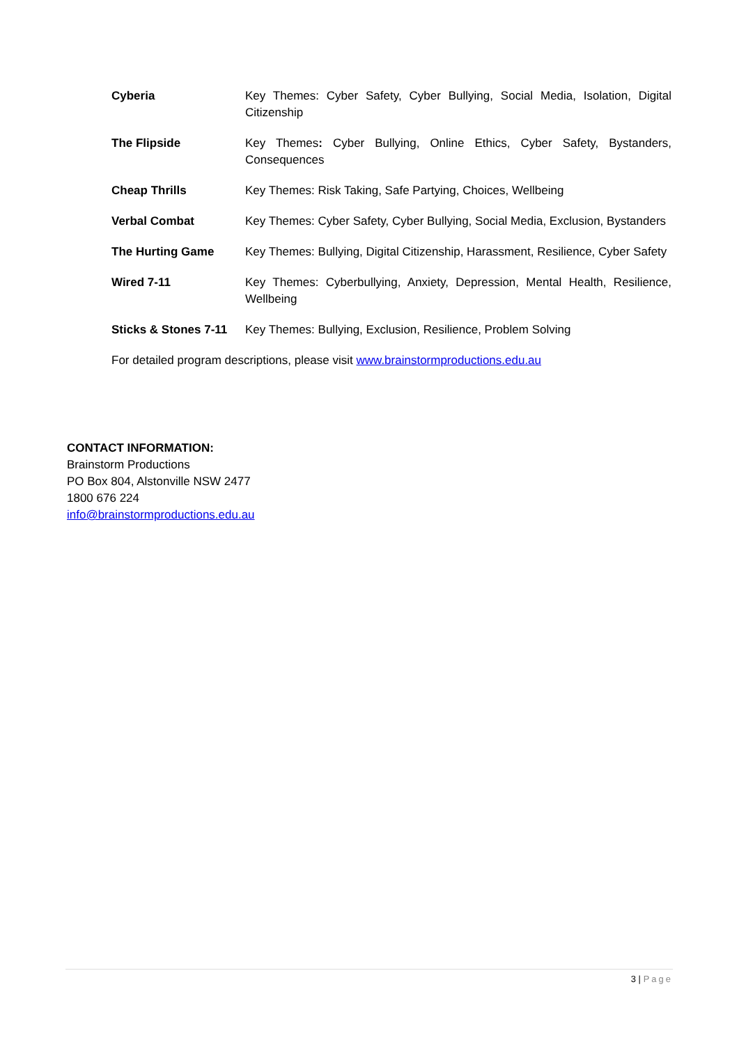| Cyberia | Key Themes: Cyber Safety, Cyber Bullying, Social Media, Isolation, Digital Citizenship |
| The Flipside | Key Themes : Cyber Bullying, Online Ethics, Cyber Safety, Bystanders, Consequences |
| Cheap Thrills | Key Themes: Risk Taking, Safe Partying, Choices, Wellbeing |
| Verbal Combat | Key Themes: Cyber Safety, Cyber Bullying, Social Media, Exclusion, Bystanders |
| The Hurting Game | Key Themes: Bullying, Digital Citizenship, Harassment, Resilience, Cyber Safety |
| Wired 7-11 | Key Themes: Cyberbullying, Anxiety, Depression, Mental Health, Resilience, Wellbeing |
| Sticks & Stones 7-11 | Key Themes: Bullying, Exclusion, Resilience, Problem Solving |
| For detailed program descriptions, please visit www.brainstormproductions.edu.au | |
CONTACT INFORMATION:
Brainstorm Productions
PO Box 804, Alstonville NSW 2477
1800 676 224
info@brainstormproductions.edu.au
3 | Page